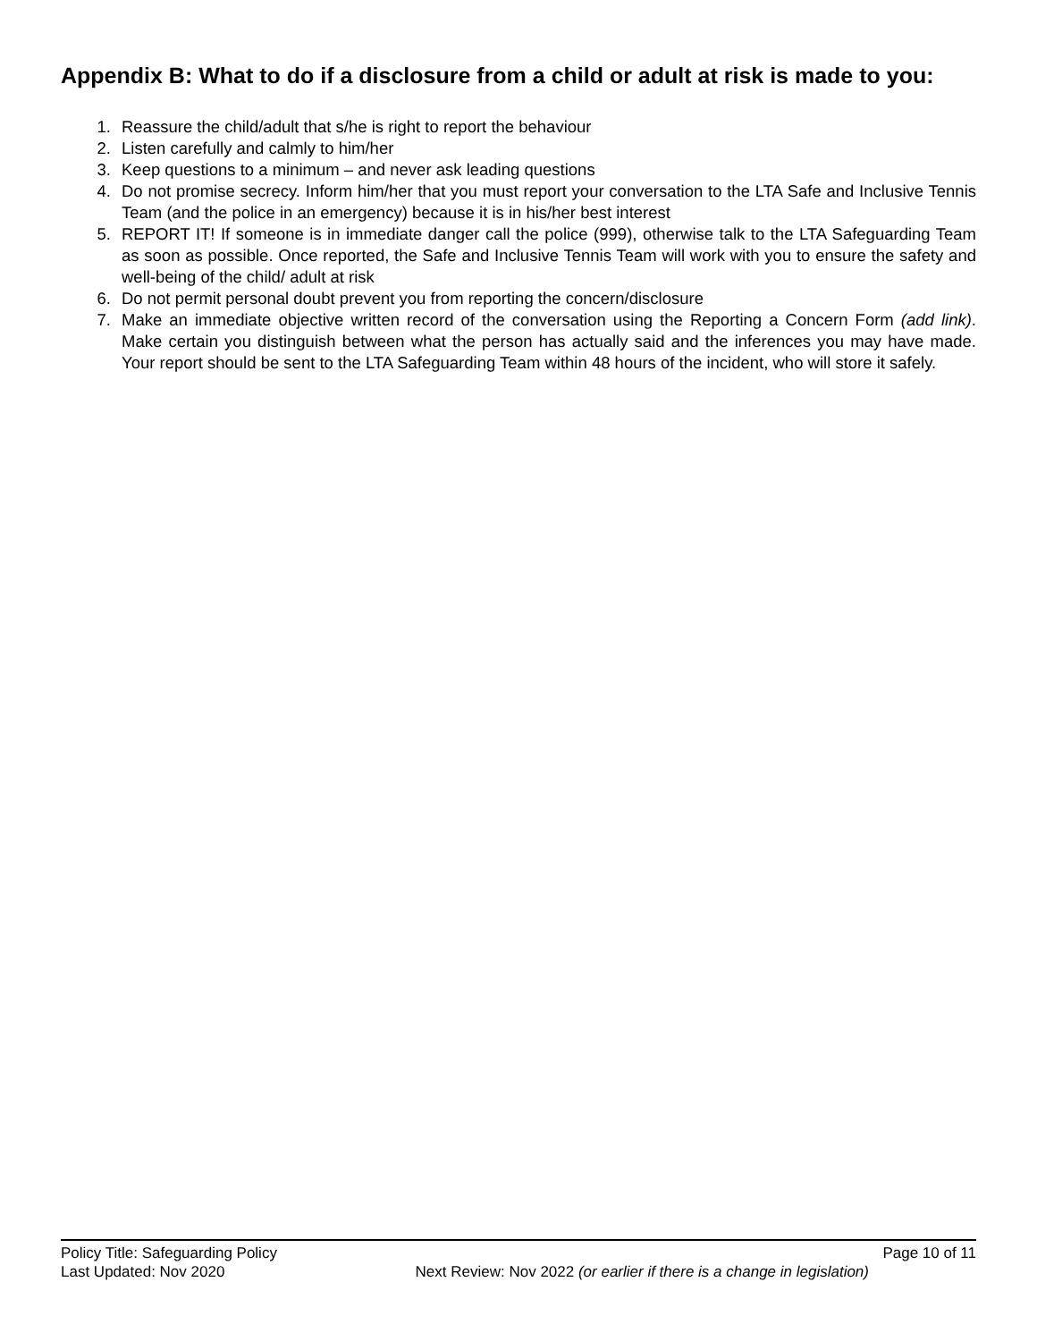Appendix B: What to do if a disclosure from a child or adult at risk is made to you:
1. Reassure the child/adult that s/he is right to report the behaviour
2. Listen carefully and calmly to him/her
3. Keep questions to a minimum – and never ask leading questions
4. Do not promise secrecy. Inform him/her that you must report your conversation to the LTA Safe and Inclusive Tennis Team (and the police in an emergency) because it is in his/her best interest
5. REPORT IT! If someone is in immediate danger call the police (999), otherwise talk to the LTA Safeguarding Team as soon as possible. Once reported, the Safe and Inclusive Tennis Team will work with you to ensure the safety and well-being of the child/ adult at risk
6. Do not permit personal doubt prevent you from reporting the concern/disclosure
7. Make an immediate objective written record of the conversation using the Reporting a Concern Form (add link). Make certain you distinguish between what the person has actually said and the inferences you may have made. Your report should be sent to the LTA Safeguarding Team within 48 hours of the incident, who will store it safely.
Policy Title: Safeguarding Policy Page 10 of 11
Last Updated: Nov 2020 Next Review: Nov 2022 (or earlier if there is a change in legislation)